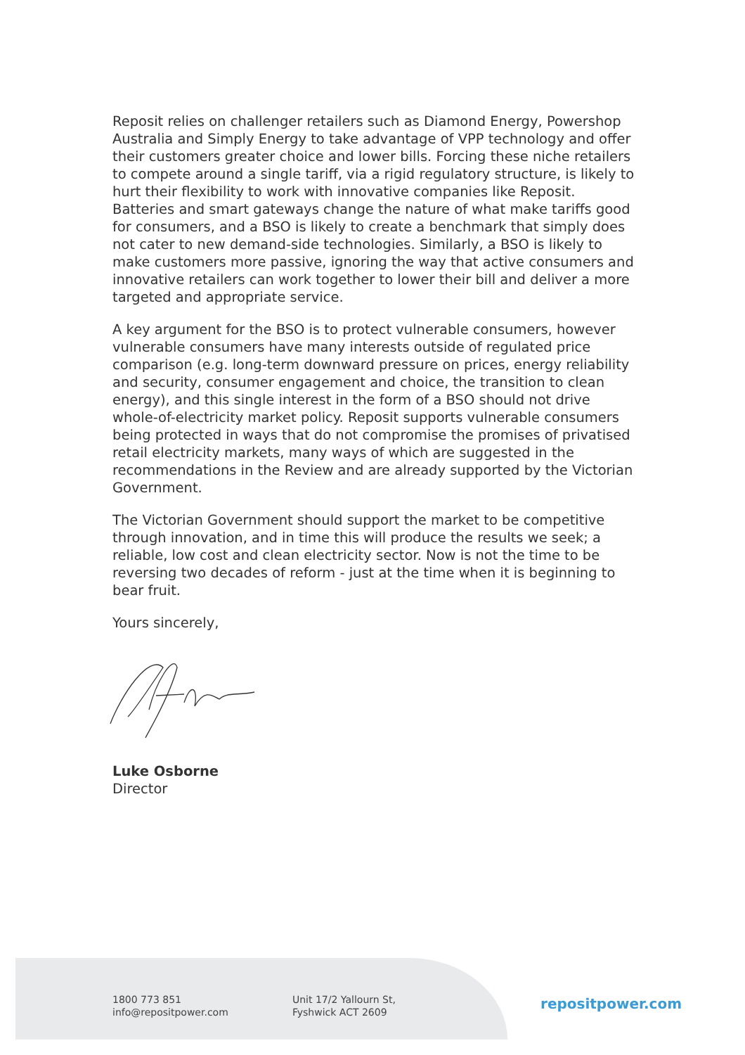Reposit relies on challenger retailers such as Diamond Energy, Powershop Australia and Simply Energy to take advantage of VPP technology and offer their customers greater choice and lower bills. Forcing these niche retailers to compete around a single tariff, via a rigid regulatory structure, is likely to hurt their flexibility to work with innovative companies like Reposit. Batteries and smart gateways change the nature of what make tariffs good for consumers, and a BSO is likely to create a benchmark that simply does not cater to new demand-side technologies. Similarly, a BSO is likely to make customers more passive, ignoring the way that active consumers and innovative retailers can work together to lower their bill and deliver a more targeted and appropriate service.
A key argument for the BSO is to protect vulnerable consumers, however vulnerable consumers have many interests outside of regulated price comparison (e.g. long-term downward pressure on prices, energy reliability and security, consumer engagement and choice, the transition to clean energy), and this single interest in the form of a BSO should not drive whole-of-electricity market policy. Reposit supports vulnerable consumers being protected in ways that do not compromise the promises of privatised retail electricity markets, many ways of which are suggested in the recommendations in the Review and are already supported by the Victorian Government.
The Victorian Government should support the market to be competitive through innovation, and in time this will produce the results we seek; a reliable, low cost and clean electricity sector. Now is not the time to be reversing two decades of reform - just at the time when it is beginning to bear fruit.
Yours sincerely,
Luke Osborne
Director
1800 773 851
info@repositpower.com
Unit 17/2 Yallourn St,
Fyshwick ACT 2609
repositpower.com